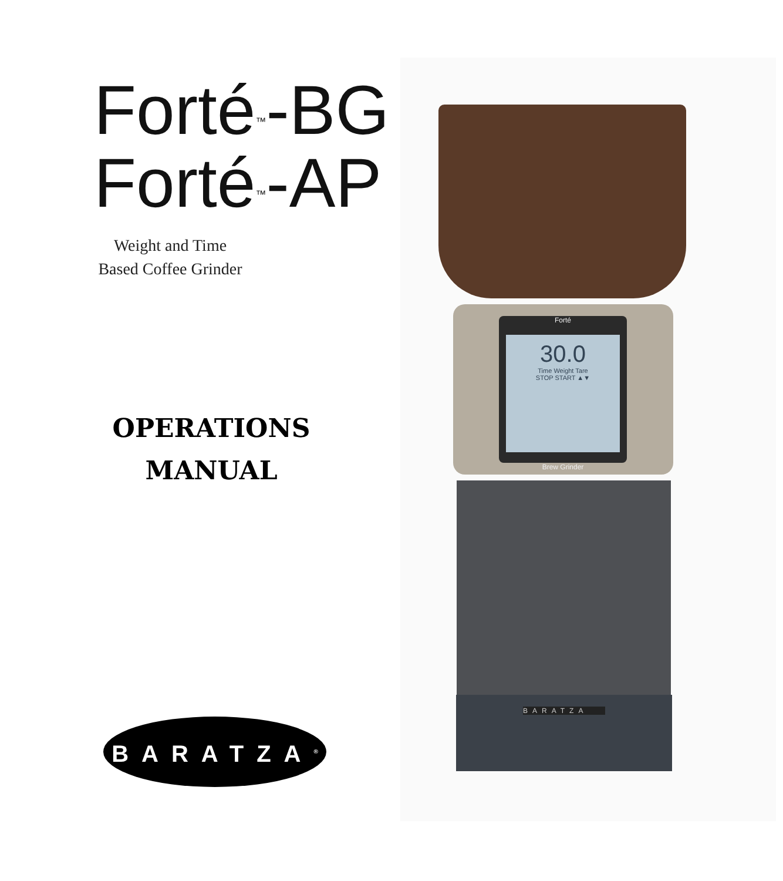Forté<sup>™</sup>-BG
Forté<sup>™</sup>-AP
Weight and Time
Based Coffee Grinder
OPERATIONS
MANUAL
BARATZA<sup>®</sup>
Forté
30.0
Time Weight Tare
STOP START ▲▼
Brew Grinder
BARATZA